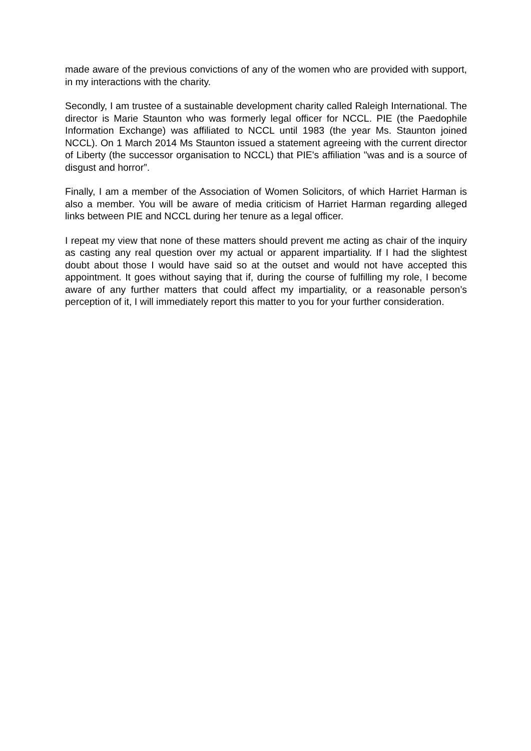made aware of the previous convictions of any of the women who are provided with support, in my interactions with the charity.
Secondly, I am trustee of a sustainable development charity called Raleigh International. The director is Marie Staunton who was formerly legal officer for NCCL. PIE (the Paedophile Information Exchange) was affiliated to NCCL until 1983 (the year Ms. Staunton joined NCCL). On 1 March 2014 Ms Staunton issued a statement agreeing with the current director of Liberty (the successor organisation to NCCL) that PIE's affiliation "was and is a source of disgust and horror”.
Finally, I am a member of the Association of Women Solicitors, of which Harriet Harman is also a member. You will be aware of media criticism of Harriet Harman regarding alleged links between PIE and NCCL during her tenure as a legal officer.
I repeat my view that none of these matters should prevent me acting as chair of the inquiry as casting any real question over my actual or apparent impartiality. If I had the slightest doubt about those I would have said so at the outset and would not have accepted this appointment. It goes without saying that if, during the course of fulfilling my role, I become aware of any further matters that could affect my impartiality, or a reasonable person’s perception of it, I will immediately report this matter to you for your further consideration.